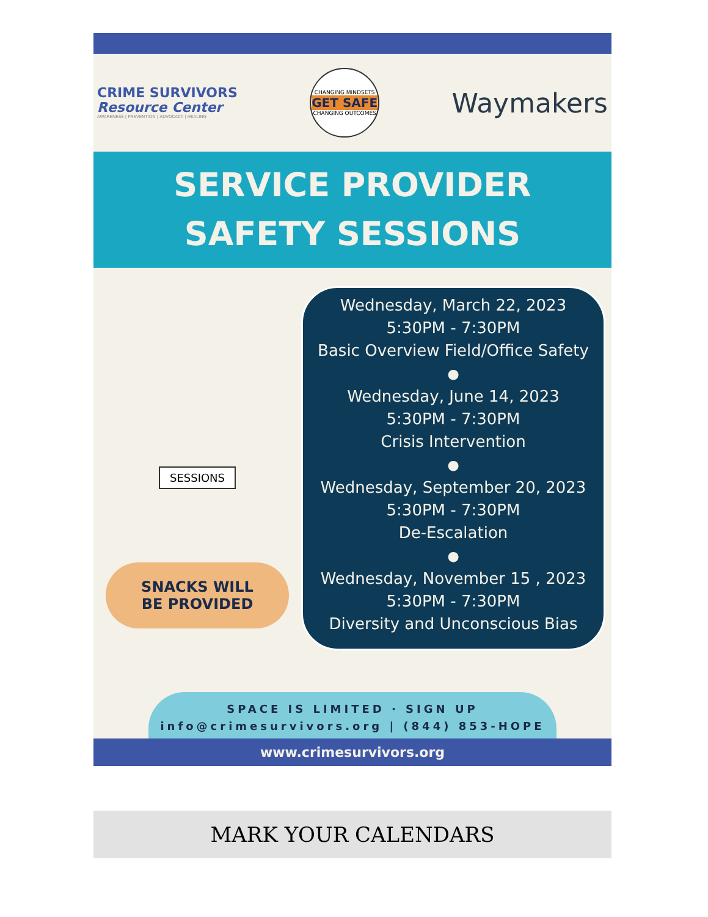CRIME SURVIVORS
Resource Center
AWARENESS | PREVENTION | ADVOCACY | HEALING
CHANGING MINDSETS
GET SAFE
CHANGING OUTCOMES
Waymakers
SERVICE PROVIDER
SAFETY SESSIONS
SESSIONS
SNACKS WILL
BE PROVIDED
Wednesday, March 22, 2023
5:30PM - 7:30PM
Basic Overview Field/Office Safety
●
Wednesday, June 14, 2023
5:30PM - 7:30PM
Crisis Intervention
●
Wednesday, September 20, 2023
5:30PM - 7:30PM
De-Escalation
●
Wednesday, November 15 , 2023
5:30PM - 7:30PM
Diversity and Unconscious Bias
SPACE IS LIMITED · SIGN UP
info@crimesurvivors.org | (844) 853-HOPE
www.crimesurvivors.org
MARK YOUR CALENDARS